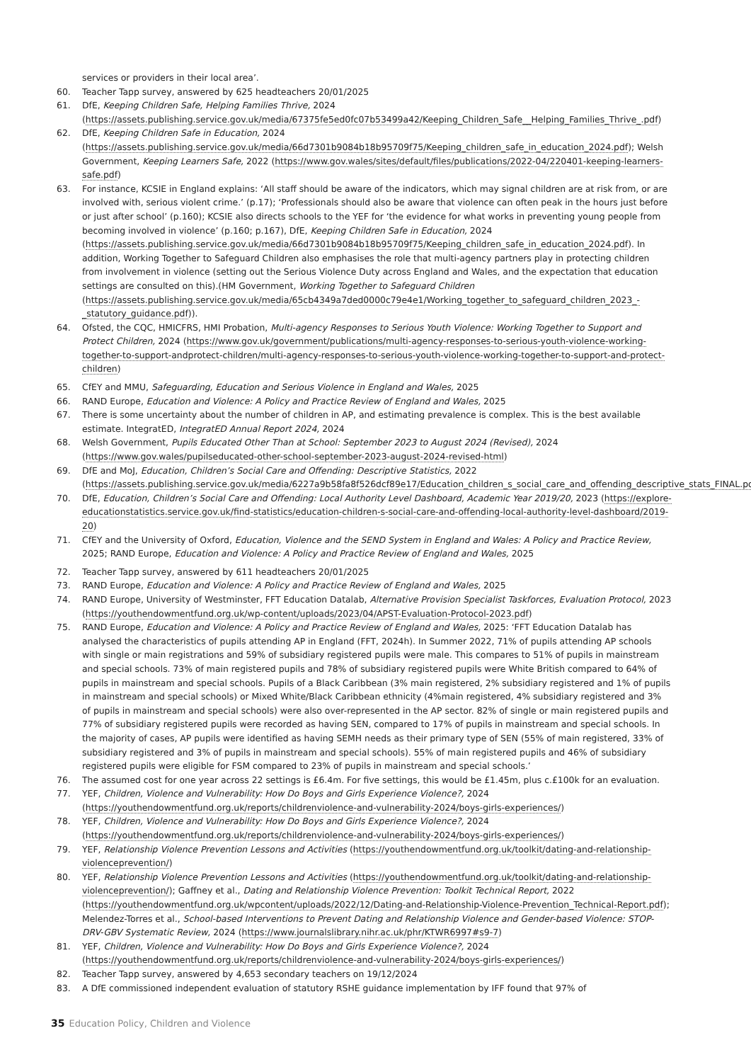services or providers in their local area’.
60. Teacher Tapp survey, answered by 625 headteachers 20/01/2025
61. DfE, Keeping Children Safe, Helping Families Thrive, 2024 (https://assets.publishing.service.gov.uk/media/67375fe5ed0fc07b53499a42/Keeping_Children_Safe__Helping_Families_Thrive_.pdf)
62. DfE, Keeping Children Safe in Education, 2024 (https://assets.publishing.service.gov.uk/media/66d7301b9084b18b95709f75/Keeping_children_safe_in_education_2024.pdf); Welsh Government, Keeping Learners Safe, 2022 (https://www.gov.wales/sites/default/files/publications/2022-04/220401-keeping-learners-safe.pdf)
63. For instance, KCSIE in England explains: ‘All staff should be aware of the indicators, which may signal children are at risk from, or are involved with, serious violent crime.’ (p.17); ‘Professionals should also be aware that violence can often peak in the hours just before or just after school’ (p.160); KCSIE also directs schools to the YEF for ‘the evidence for what works in preventing young people from becoming involved in violence’ (p.160; p.167), DfE, Keeping Children Safe in Education, 2024 (https://assets.publishing.service.gov.uk/media/66d7301b9084b18b95709f75/Keeping_children_safe_in_education_2024.pdf). In addition, Working Together to Safeguard Children also emphasises the role that multi-agency partners play in protecting children from involvement in violence (setting out the Serious Violence Duty across England and Wales, and the expectation that education settings are consulted on this).(HM Government, Working Together to Safeguard Children (https://assets.publishing.service.gov.uk/media/65cb4349a7ded0000c79e4e1/Working_together_to_safeguard_children_2023_-_statutory_guidance.pdf)).
64. Ofsted, the CQC, HMICFRS, HMI Probation, Multi-agency Responses to Serious Youth Violence: Working Together to Support and Protect Children, 2024 (https://www.gov.uk/government/publications/multi-agency-responses-to-serious-youth-violence-working-together-to-support-andprotect-children/multi-agency-responses-to-serious-youth-violence-working-together-to-support-and-protect-children)
65. CfEY and MMU, Safeguarding, Education and Serious Violence in England and Wales, 2025
66. RAND Europe, Education and Violence: A Policy and Practice Review of England and Wales, 2025
67. There is some uncertainty about the number of children in AP, and estimating prevalence is complex. This is the best available estimate. IntegratED, IntegratED Annual Report 2024, 2024
68. Welsh Government, Pupils Educated Other Than at School: September 2023 to August 2024 (Revised), 2024 (https://www.gov.wales/pupilseducated-other-school-september-2023-august-2024-revised-html)
69. DfE and MoJ, Education, Children’s Social Care and Offending: Descriptive Statistics, 2022 (https://assets.publishing.service.gov.uk/media/6227a9b58fa8f526dcf89e17/Education_children_s_social_care_and_offending_descriptive_stats_FINAL.pdf)
70. DfE, Education, Children’s Social Care and Offending: Local Authority Level Dashboard, Academic Year 2019/20, 2023 (https://explore-educationstatistics.service.gov.uk/find-statistics/education-children-s-social-care-and-offending-local-authority-level-dashboard/2019-20)
71. CfEY and the University of Oxford, Education, Violence and the SEND System in England and Wales: A Policy and Practice Review, 2025; RAND Europe, Education and Violence: A Policy and Practice Review of England and Wales, 2025
72. Teacher Tapp survey, answered by 611 headteachers 20/01/2025
73. RAND Europe, Education and Violence: A Policy and Practice Review of England and Wales, 2025
74. RAND Europe, University of Westminster, FFT Education Datalab, Alternative Provision Specialist Taskforces, Evaluation Protocol, 2023 (https://youthendowmentfund.org.uk/wp-content/uploads/2023/04/APST-Evaluation-Protocol-2023.pdf)
75. RAND Europe, Education and Violence: A Policy and Practice Review of England and Wales, 2025: ‘FFT Education Datalab has analysed the characteristics of pupils attending AP in England (FFT, 2024h). In Summer 2022, 71% of pupils attending AP schools with single or main registrations and 59% of subsidiary registered pupils were male. This compares to 51% of pupils in mainstream and special schools. 73% of main registered pupils and 78% of subsidiary registered pupils were White British compared to 64% of pupils in mainstream and special schools. Pupils of a Black Caribbean (3% main registered, 2% subsidiary registered and 1% of pupils in mainstream and special schools) or Mixed White/Black Caribbean ethnicity (4%main registered, 4% subsidiary registered and 3% of pupils in mainstream and special schools) were also over-represented in the AP sector. 82% of single or main registered pupils and 77% of subsidiary registered pupils were recorded as having SEN, compared to 17% of pupils in mainstream and special schools. In the majority of cases, AP pupils were identified as having SEMH needs as their primary type of SEN (55% of main registered, 33% of subsidiary registered and 3% of pupils in mainstream and special schools). 55% of main registered pupils and 46% of subsidiary registered pupils were eligible for FSM compared to 23% of pupils in mainstream and special schools.’
76. The assumed cost for one year across 22 settings is £6.4m. For five settings, this would be £1.45m, plus c.£100k for an evaluation.
77. YEF, Children, Violence and Vulnerability: How Do Boys and Girls Experience Violence?, 2024 (https://youthendowmentfund.org.uk/reports/childrenviolence-and-vulnerability-2024/boys-girls-experiences/)
78. YEF, Children, Violence and Vulnerability: How Do Boys and Girls Experience Violence?, 2024 (https://youthendowmentfund.org.uk/reports/childrenviolence-and-vulnerability-2024/boys-girls-experiences/)
79. YEF, Relationship Violence Prevention Lessons and Activities (https://youthendowmentfund.org.uk/toolkit/dating-and-relationship-violenceprevention/)
80. YEF, Relationship Violence Prevention Lessons and Activities (https://youthendowmentfund.org.uk/toolkit/dating-and-relationship-violenceprevention/); Gaffney et al., Dating and Relationship Violence Prevention: Toolkit Technical Report, 2022 (https://youthendowmentfund.org.uk/wpcontent/uploads/2022/12/Dating-and-Relationship-Violence-Prevention_Technical-Report.pdf); Melendez-Torres et al., School-based Interventions to Prevent Dating and Relationship Violence and Gender-based Violence: STOP-DRV-GBV Systematic Review, 2024 (https://www.journalslibrary.nihr.ac.uk/phr/KTWR6997#s9-7)
81. YEF, Children, Violence and Vulnerability: How Do Boys and Girls Experience Violence?, 2024 (https://youthendowmentfund.org.uk/reports/childrenviolence-and-vulnerability-2024/boys-girls-experiences/)
82. Teacher Tapp survey, answered by 4,653 secondary teachers on 19/12/2024
83. A DfE commissioned independent evaluation of statutory RSHE guidance implementation by IFF found that 97% of
35 Education Policy, Children and Violence